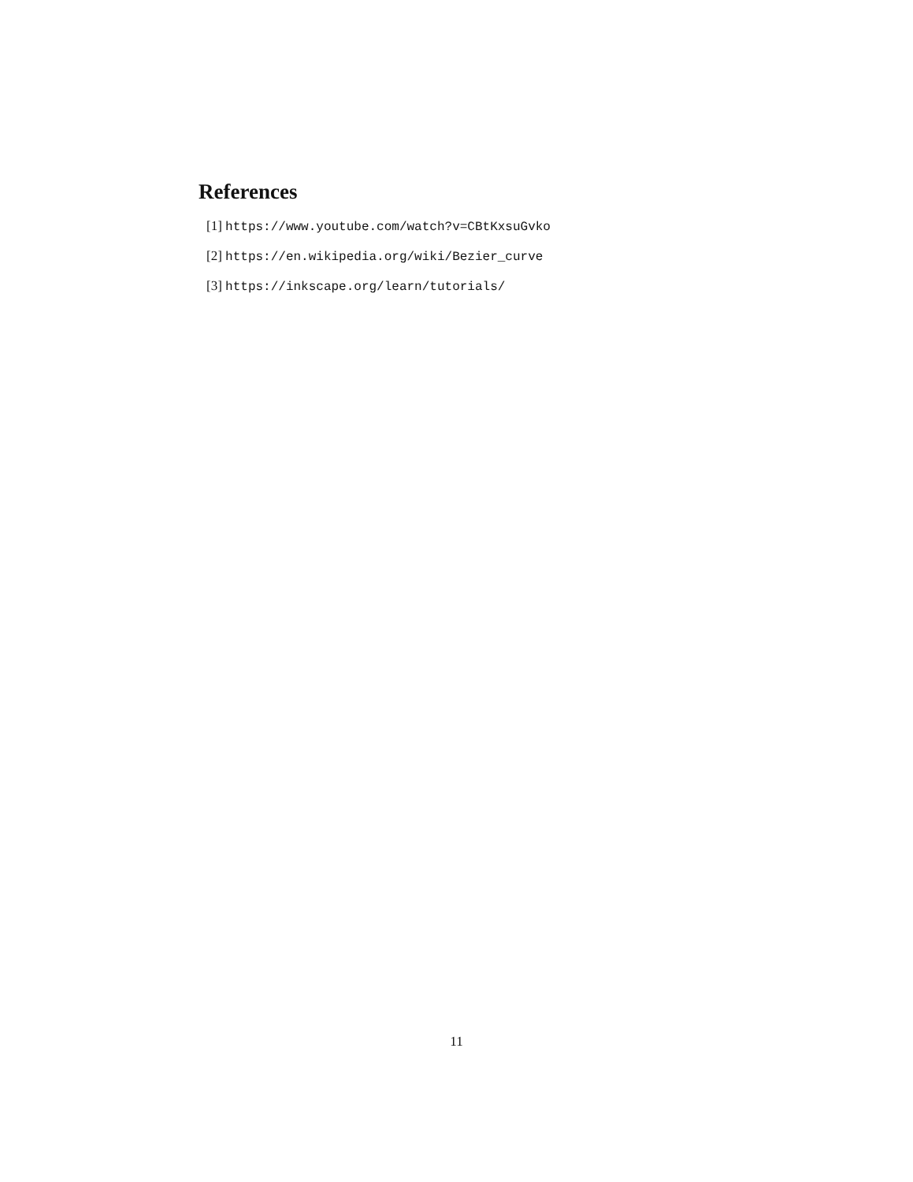References
[1] https://www.youtube.com/watch?v=CBtKxsuGvko
[2] https://en.wikipedia.org/wiki/Bezier_curve
[3] https://inkscape.org/learn/tutorials/
11